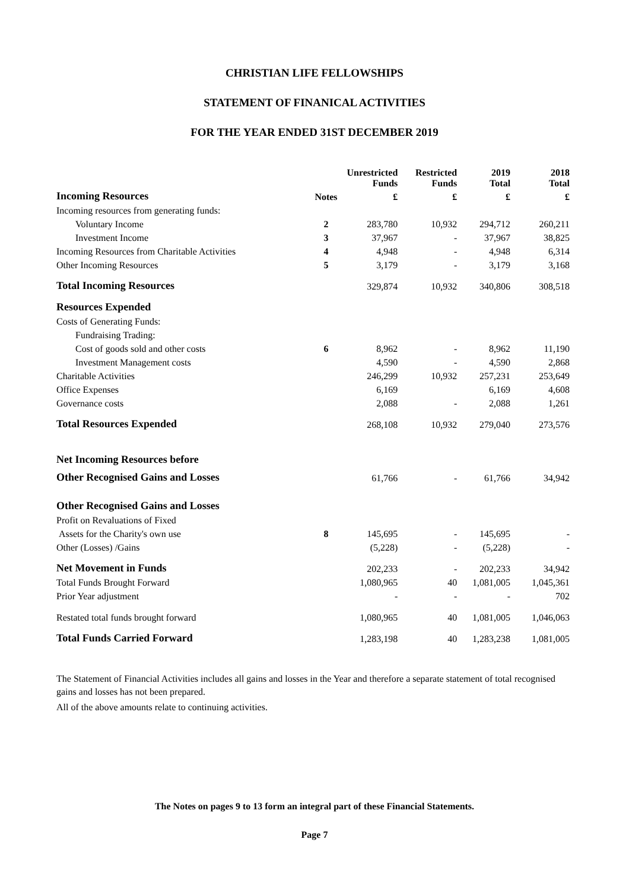CHRISTIAN LIFE FELLOWSHIPS
STATEMENT OF FINANICAL ACTIVITIES
FOR THE YEAR ENDED 31ST DECEMBER 2019
| | | Unrestricted Funds | Restricted Funds | 2019 Total | 2018 Total |
| --- | --- | --- | --- | --- | --- |
| Incoming Resources | Notes | £ | £ | £ | £ |
| Incoming resources from generating funds: | | | | | |
| Voluntary Income | 2 | 283,780 | 10,932 | 294,712 | 260,211 |
| Investment Income | 3 | 37,967 | - | 37,967 | 38,825 |
| Incoming Resources from Charitable Activities | 4 | 4,948 | - | 4,948 | 6,314 |
| Other Incoming Resources | 5 | 3,179 | - | 3,179 | 3,168 |
| Total Incoming Resources | | 329,874 | 10,932 | 340,806 | 308,518 |
| Resources Expended | | | | | |
| Costs of Generating Funds: | | | | | |
| Fundraising Trading: | | | | | |
| Cost of goods sold and other costs | 6 | 8,962 | - | 8,962 | 11,190 |
| Investment Management costs | | 4,590 | - | 4,590 | 2,868 |
| Charitable Activities | | 246,299 | 10,932 | 257,231 | 253,649 |
| Office Expenses | | 6,169 | | 6,169 | 4,608 |
| Governance costs | | 2,088 | - | 2,088 | 1,261 |
| Total Resources Expended | | 268,108 | 10,932 | 279,040 | 273,576 |
| Net Incoming Resources before | | | | | |
| Other Recognised Gains and Losses | | 61,766 | - | 61,766 | 34,942 |
| Other Recognised Gains and Losses | | | | | |
| Profit on Revaluations of Fixed | | | | | |
| Assets for the Charity's own use | 8 | 145,695 | - | 145,695 | - |
| Other (Losses) /Gains | | (5,228) | - | (5,228) | - |
| Net Movement in Funds | | 202,233 | - | 202,233 | 34,942 |
| Total Funds Brought Forward | | 1,080,965 | 40 | 1,081,005 | 1,045,361 |
| Prior Year adjustment | | - | - | - | 702 |
| Restated total funds brought forward | | 1,080,965 | 40 | 1,081,005 | 1,046,063 |
| Total Funds Carried Forward | | 1,283,198 | 40 | 1,283,238 | 1,081,005 |
The Statement of Financial Activities includes all gains and losses in the Year and therefore a separate statement of total recognised gains and losses has not been prepared.
All of the above amounts relate to continuing activities.
The Notes on pages 9 to 13 form an integral part of these Financial Statements.
Page 7